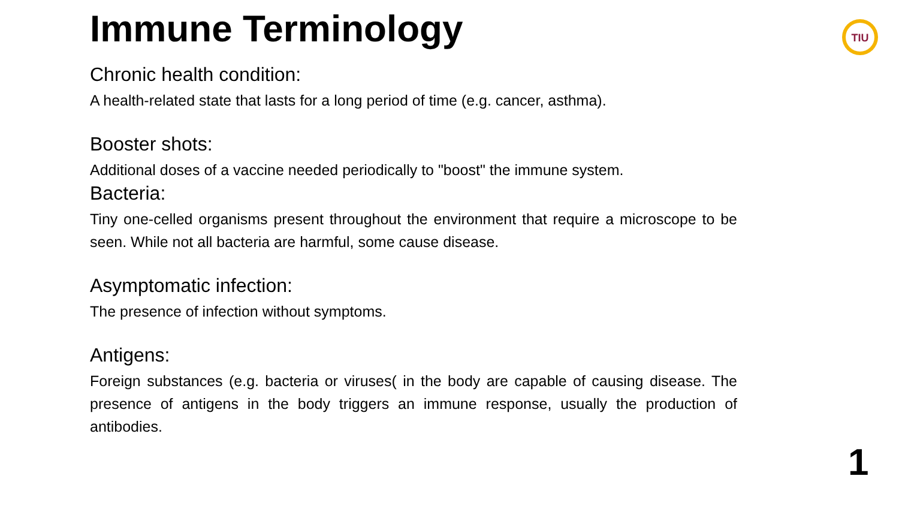TIU
Immune Terminology
Chronic health condition:
A health-related state that lasts for a long period of time (e.g. cancer, asthma).
Booster shots:
Additional doses of a vaccine needed periodically to "boost" the immune system.
Bacteria:
Tiny one-celled organisms present throughout the environment that require a microscope to be seen. While not all bacteria are harmful, some cause disease.
Asymptomatic infection:
The presence of infection without symptoms.
Antigens:
Foreign substances (e.g. bacteria or viruses( in the body are capable of causing disease. The presence of antigens in the body triggers an immune response, usually the production of antibodies.
1